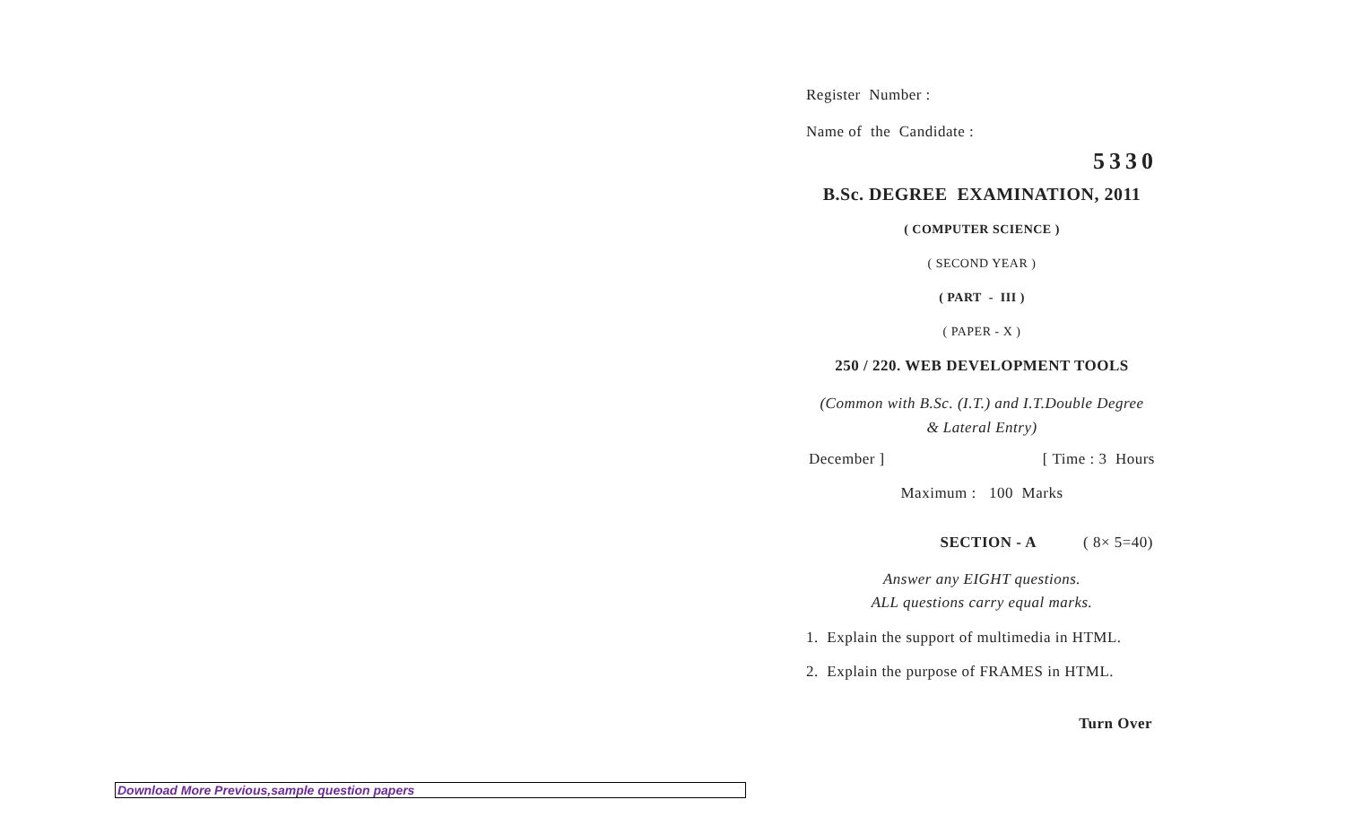Register Number :
Name of the Candidate :
5330
B.Sc. DEGREE EXAMINATION, 2011
( COMPUTER SCIENCE )
( SECOND YEAR )
( PART - III )
( PAPER - X )
250 / 220. WEB DEVELOPMENT TOOLS
(Common with B.Sc. (I.T.) and I.T.Double Degree
& Lateral Entry)
December ] [ Time : 3 Hours
Maximum : 100 Marks
SECTION - A ( 8× 5=40)
Answer any EIGHT questions.
ALL questions carry equal marks.
1. Explain the support of multimedia in HTML.
2. Explain the purpose of FRAMES in HTML.
Turn Over
Download More Previous,sample question papers